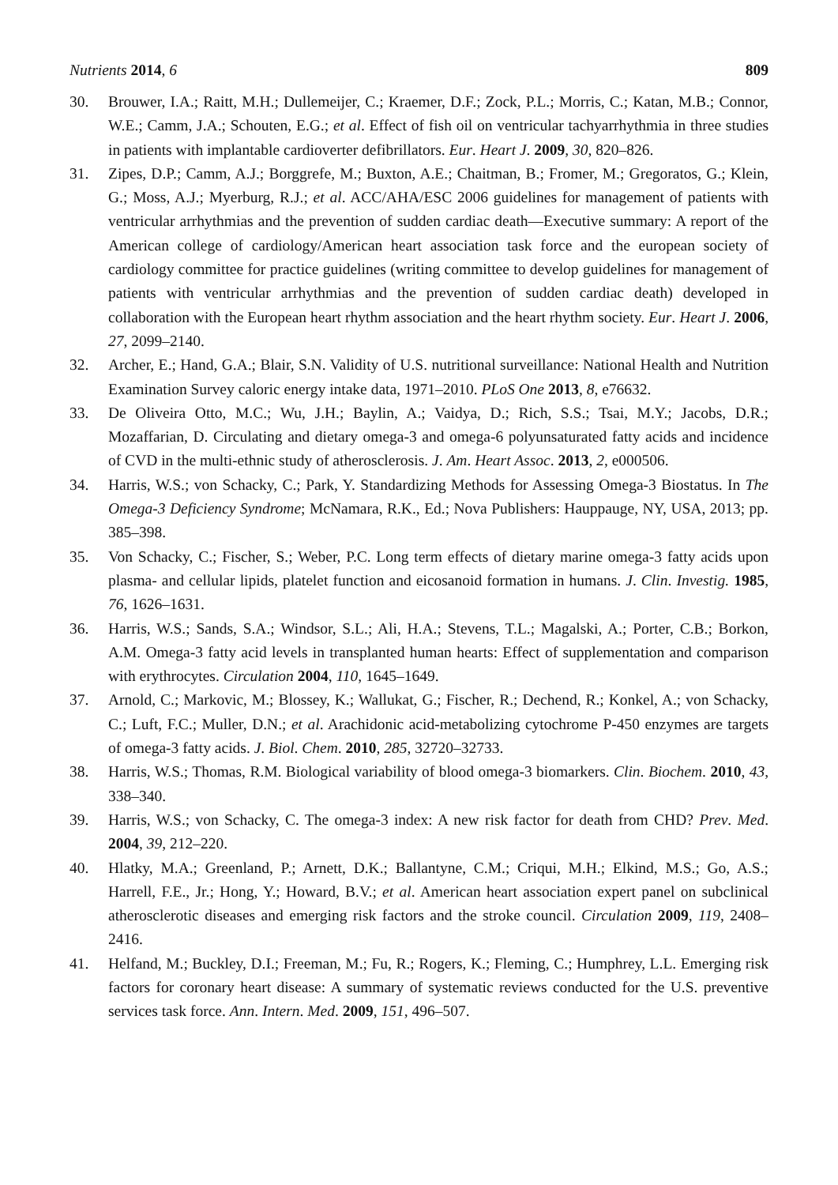Nutrients 2014, 6 809
30. Brouwer, I.A.; Raitt, M.H.; Dullemeijer, C.; Kraemer, D.F.; Zock, P.L.; Morris, C.; Katan, M.B.; Connor, W.E.; Camm, J.A.; Schouten, E.G.; et al. Effect of fish oil on ventricular tachyarrhythmia in three studies in patients with implantable cardioverter defibrillators. Eur. Heart J. 2009, 30, 820–826.
31. Zipes, D.P.; Camm, A.J.; Borggrefe, M.; Buxton, A.E.; Chaitman, B.; Fromer, M.; Gregoratos, G.; Klein, G.; Moss, A.J.; Myerburg, R.J.; et al. ACC/AHA/ESC 2006 guidelines for management of patients with ventricular arrhythmias and the prevention of sudden cardiac death—Executive summary: A report of the American college of cardiology/American heart association task force and the european society of cardiology committee for practice guidelines (writing committee to develop guidelines for management of patients with ventricular arrhythmias and the prevention of sudden cardiac death) developed in collaboration with the European heart rhythm association and the heart rhythm society. Eur. Heart J. 2006, 27, 2099–2140.
32. Archer, E.; Hand, G.A.; Blair, S.N. Validity of U.S. nutritional surveillance: National Health and Nutrition Examination Survey caloric energy intake data, 1971–2010. PLoS One 2013, 8, e76632.
33. De Oliveira Otto, M.C.; Wu, J.H.; Baylin, A.; Vaidya, D.; Rich, S.S.; Tsai, M.Y.; Jacobs, D.R.; Mozaffarian, D. Circulating and dietary omega-3 and omega-6 polyunsaturated fatty acids and incidence of CVD in the multi-ethnic study of atherosclerosis. J. Am. Heart Assoc. 2013, 2, e000506.
34. Harris, W.S.; von Schacky, C.; Park, Y. Standardizing Methods for Assessing Omega-3 Biostatus. In The Omega-3 Deficiency Syndrome; McNamara, R.K., Ed.; Nova Publishers: Hauppauge, NY, USA, 2013; pp. 385–398.
35. Von Schacky, C.; Fischer, S.; Weber, P.C. Long term effects of dietary marine omega-3 fatty acids upon plasma- and cellular lipids, platelet function and eicosanoid formation in humans. J. Clin. Investig. 1985, 76, 1626–1631.
36. Harris, W.S.; Sands, S.A.; Windsor, S.L.; Ali, H.A.; Stevens, T.L.; Magalski, A.; Porter, C.B.; Borkon, A.M. Omega-3 fatty acid levels in transplanted human hearts: Effect of supplementation and comparison with erythrocytes. Circulation 2004, 110, 1645–1649.
37. Arnold, C.; Markovic, M.; Blossey, K.; Wallukat, G.; Fischer, R.; Dechend, R.; Konkel, A.; von Schacky, C.; Luft, F.C.; Muller, D.N.; et al. Arachidonic acid-metabolizing cytochrome P-450 enzymes are targets of omega-3 fatty acids. J. Biol. Chem. 2010, 285, 32720–32733.
38. Harris, W.S.; Thomas, R.M. Biological variability of blood omega-3 biomarkers. Clin. Biochem. 2010, 43, 338–340.
39. Harris, W.S.; von Schacky, C. The omega-3 index: A new risk factor for death from CHD? Prev. Med. 2004, 39, 212–220.
40. Hlatky, M.A.; Greenland, P.; Arnett, D.K.; Ballantyne, C.M.; Criqui, M.H.; Elkind, M.S.; Go, A.S.; Harrell, F.E., Jr.; Hong, Y.; Howard, B.V.; et al. American heart association expert panel on subclinical atherosclerotic diseases and emerging risk factors and the stroke council. Circulation 2009, 119, 2408–2416.
41. Helfand, M.; Buckley, D.I.; Freeman, M.; Fu, R.; Rogers, K.; Fleming, C.; Humphrey, L.L. Emerging risk factors for coronary heart disease: A summary of systematic reviews conducted for the U.S. preventive services task force. Ann. Intern. Med. 2009, 151, 496–507.